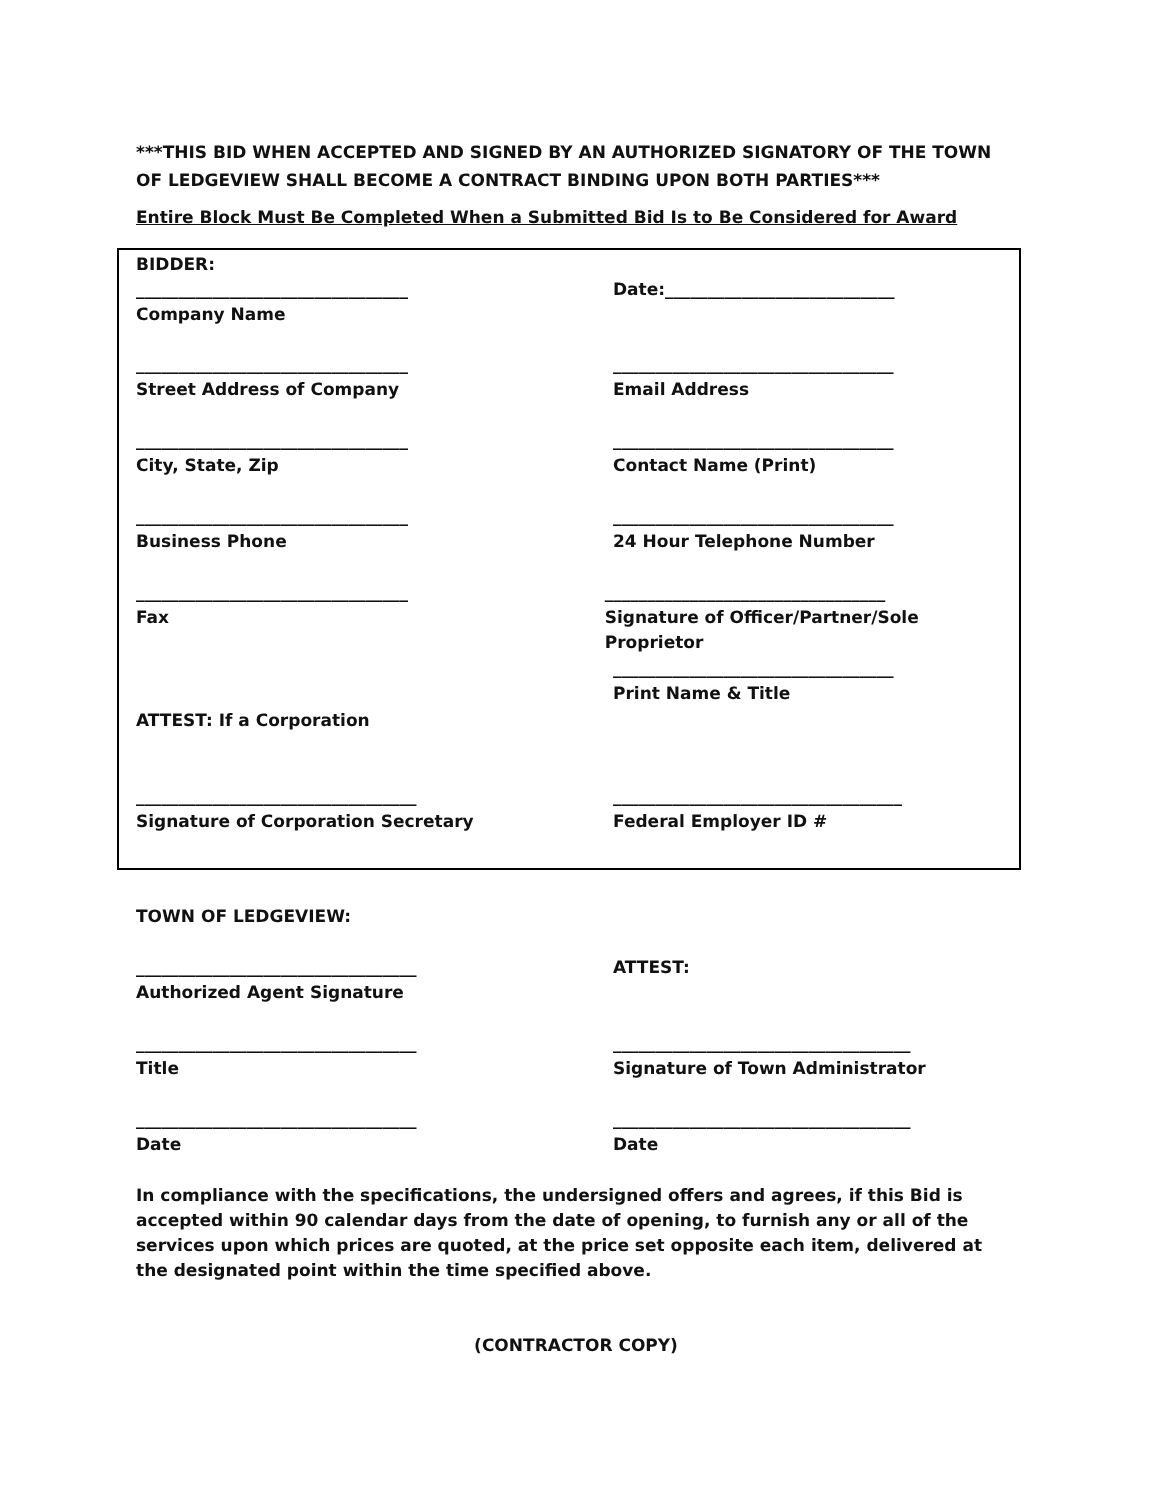***THIS BID WHEN ACCEPTED AND SIGNED BY AN AUTHORIZED SIGNATORY OF THE TOWN OF LEDGEVIEW SHALL BECOME A CONTRACT BINDING UPON BOTH PARTIES***
Entire Block Must Be Completed When a Submitted Bid Is to Be Considered for Award
BIDDER:
________________________________
Company Name
Date:___________________________
________________________________
Street Address of Company
_________________________________
Email Address
________________________________
City, State, Zip
_________________________________
Contact Name (Print)
________________________________
Business Phone
_________________________________
24 Hour Telephone Number
________________________________
Fax
_________________________________
Signature of Officer/Partner/Sole Proprietor
_________________________________
Print Name & Title
ATTEST: If a Corporation
_________________________________
Signature of Corporation Secretary
__________________________________
Federal Employer ID #
TOWN OF LEDGEVIEW:
_________________________________
Authorized Agent Signature
ATTEST:
_________________________________
Title
___________________________________
Signature of Town Administrator
_________________________________
Date
___________________________________
Date
In compliance with the specifications, the undersigned offers and agrees, if this Bid is accepted within 90 calendar days from the date of opening, to furnish any or all of the services upon which prices are quoted, at the price set opposite each item, delivered at the designated point within the time specified above.
(CONTRACTOR COPY)